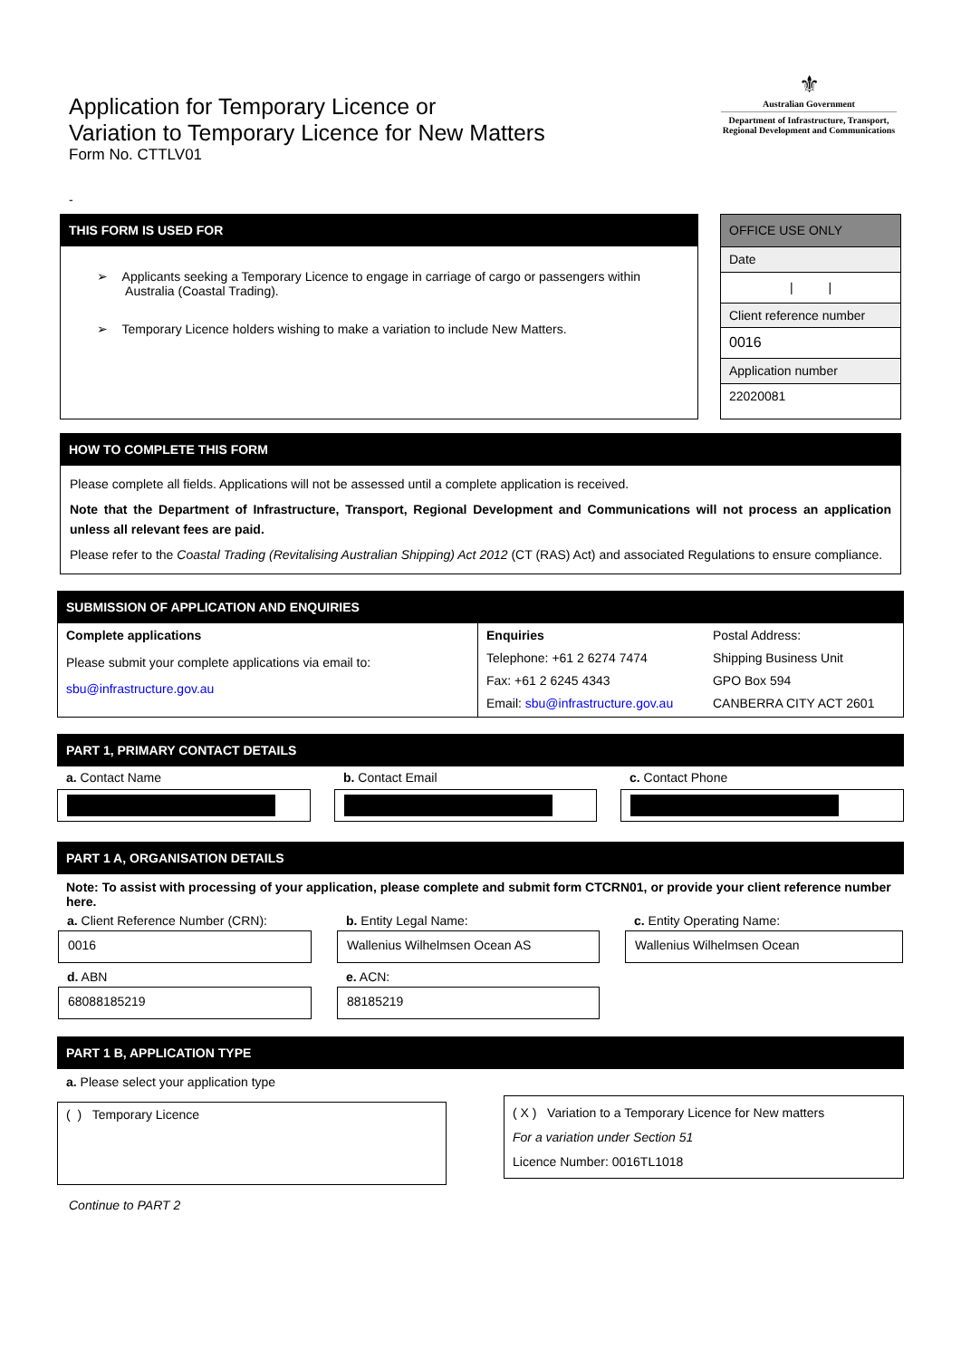Application for Temporary Licence or
Variation to Temporary Licence for New Matters
Form No. CTTLV01
⚜
Australian Government
Department of Infrastructure, Transport,
Regional Development and Communications
-
THIS FORM IS USED FOR
➢ Applicants seeking a Temporary Licence to engage in carriage of cargo or passengers within
Australia (Coastal Trading).
➢ Temporary Licence holders wishing to make a variation to include New Matters.
| OFFICE USE ONLY |
| Date |
| / / |
| Client reference number |
| 0016 |
| Application number |
| 22020081 |
HOW TO COMPLETE THIS FORM
Please complete all fields. Applications will not be assessed until a complete application is received.
Note that the Department of Infrastructure, Transport, Regional Development and Communications will not process an application unless all relevant fees are paid.
Please refer to the Coastal Trading (Revitalising Australian Shipping) Act 2012 (CT (RAS) Act) and associated Regulations to ensure compliance.
SUBMISSION OF APPLICATION AND ENQUIRIES
| Complete applications Please submit your complete applications via email to: sbu@infrastructure.gov.au | Enquiries Telephone: +61 2 6274 7474 Fax: +61 2 6245 4343 Email: sbu@infrastructure.gov.au | Postal Address: Shipping Business Unit GPO Box 594 CANBERRA CITY ACT 2601 |
PART 1, PRIMARY CONTACT DETAILS
| a. Contact Name | | b. Contact Email | | c. Contact Phone |
PART 1 A, ORGANISATION DETAILS
Note: To assist with processing of your application, please complete and submit form CTCRN01, or provide your client reference number here.
| a. Client Reference Number (CRN): 0016 | | b. Entity Legal Name: Wallenius Wilhelmsen Ocean AS | | c. Entity Operating Name: Wallenius Wilhelmsen Ocean |
| d. ABN 68088185219 | | e. ACN: 88185219 | | |
PART 1 B, APPLICATION TYPE
a. Please select your application type
( ) Temporary Licence
( X ) Variation to a Temporary Licence for New matters
For a variation under Section 51
Licence Number: 0016TL1018
Continue to PART 2